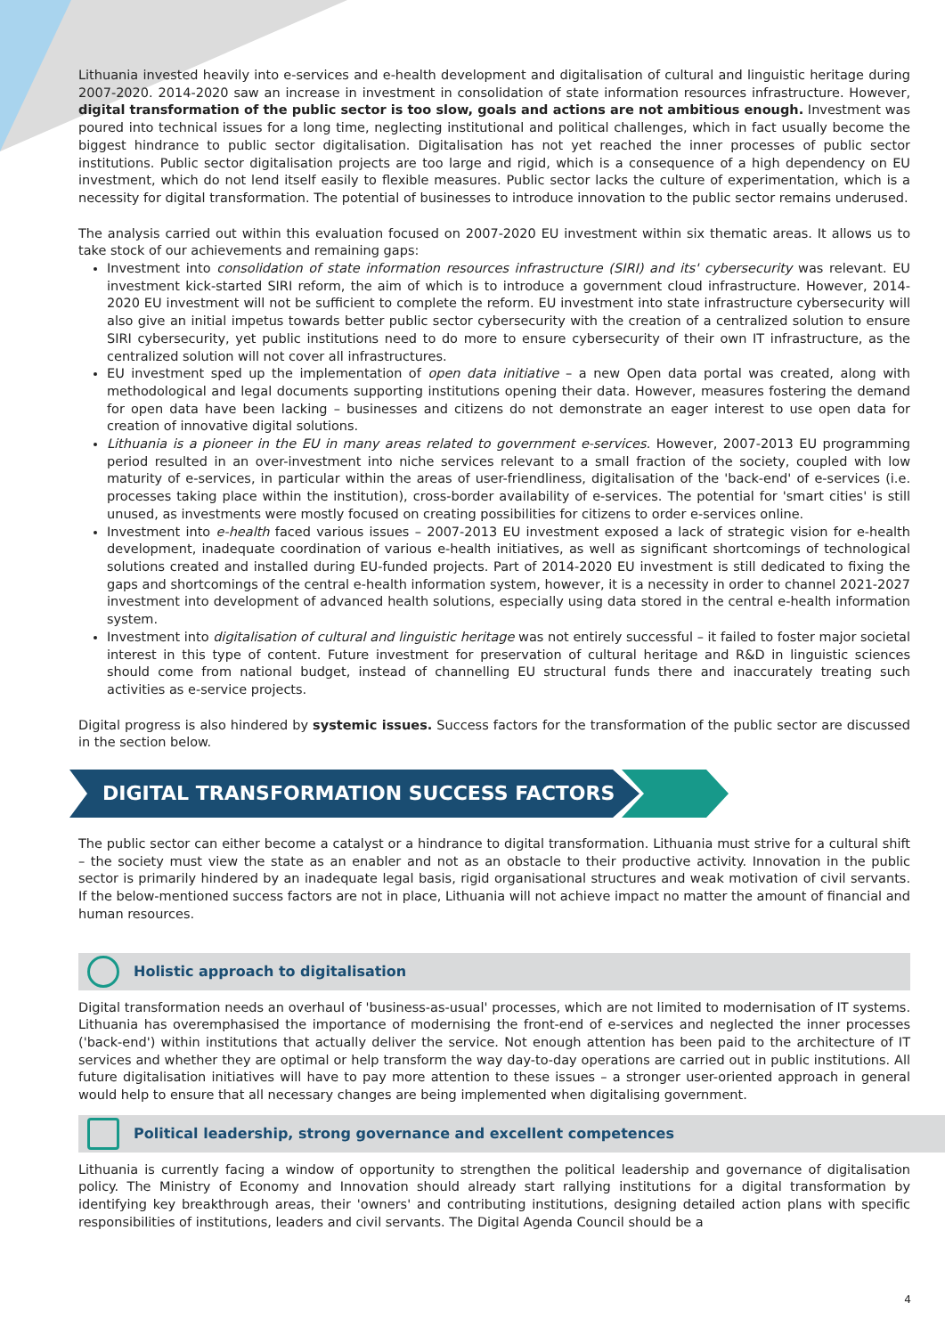Lithuania invested heavily into e-services and e-health development and digitalisation of cultural and linguistic heritage during 2007-2020. 2014-2020 saw an increase in investment in consolidation of state information resources infrastructure. However, digital transformation of the public sector is too slow, goals and actions are not ambitious enough. Investment was poured into technical issues for a long time, neglecting institutional and political challenges, which in fact usually become the biggest hindrance to public sector digitalisation. Digitalisation has not yet reached the inner processes of public sector institutions. Public sector digitalisation projects are too large and rigid, which is a consequence of a high dependency on EU investment, which do not lend itself easily to flexible measures. Public sector lacks the culture of experimentation, which is a necessity for digital transformation. The potential of businesses to introduce innovation to the public sector remains underused.
The analysis carried out within this evaluation focused on 2007-2020 EU investment within six thematic areas. It allows us to take stock of our achievements and remaining gaps:
Investment into consolidation of state information resources infrastructure (SIRI) and its' cybersecurity was relevant. EU investment kick-started SIRI reform, the aim of which is to introduce a government cloud infrastructure. However, 2014-2020 EU investment will not be sufficient to complete the reform. EU investment into state infrastructure cybersecurity will also give an initial impetus towards better public sector cybersecurity with the creation of a centralized solution to ensure SIRI cybersecurity, yet public institutions need to do more to ensure cybersecurity of their own IT infrastructure, as the centralized solution will not cover all infrastructures.
EU investment sped up the implementation of open data initiative – a new Open data portal was created, along with methodological and legal documents supporting institutions opening their data. However, measures fostering the demand for open data have been lacking – businesses and citizens do not demonstrate an eager interest to use open data for creation of innovative digital solutions.
Lithuania is a pioneer in the EU in many areas related to government e-services. However, 2007-2013 EU programming period resulted in an over-investment into niche services relevant to a small fraction of the society, coupled with low maturity of e-services, in particular within the areas of user-friendliness, digitalisation of the 'back-end' of e-services (i.e. processes taking place within the institution), cross-border availability of e-services. The potential for 'smart cities' is still unused, as investments were mostly focused on creating possibilities for citizens to order e-services online.
Investment into e-health faced various issues – 2007-2013 EU investment exposed a lack of strategic vision for e-health development, inadequate coordination of various e-health initiatives, as well as significant shortcomings of technological solutions created and installed during EU-funded projects. Part of 2014-2020 EU investment is still dedicated to fixing the gaps and shortcomings of the central e-health information system, however, it is a necessity in order to channel 2021-2027 investment into development of advanced health solutions, especially using data stored in the central e-health information system.
Investment into digitalisation of cultural and linguistic heritage was not entirely successful – it failed to foster major societal interest in this type of content. Future investment for preservation of cultural heritage and R&D in linguistic sciences should come from national budget, instead of channelling EU structural funds there and inaccurately treating such activities as e-service projects.
Digital progress is also hindered by systemic issues. Success factors for the transformation of the public sector are discussed in the section below.
DIGITAL TRANSFORMATION SUCCESS FACTORS
The public sector can either become a catalyst or a hindrance to digital transformation. Lithuania must strive for a cultural shift – the society must view the state as an enabler and not as an obstacle to their productive activity. Innovation in the public sector is primarily hindered by an inadequate legal basis, rigid organisational structures and weak motivation of civil servants. If the below-mentioned success factors are not in place, Lithuania will not achieve impact no matter the amount of financial and human resources.
Holistic approach to digitalisation
Digital transformation needs an overhaul of 'business-as-usual' processes, which are not limited to modernisation of IT systems. Lithuania has overemphasised the importance of modernising the front-end of e-services and neglected the inner processes ('back-end') within institutions that actually deliver the service. Not enough attention has been paid to the architecture of IT services and whether they are optimal or help transform the way day-to-day operations are carried out in public institutions. All future digitalisation initiatives will have to pay more attention to these issues – a stronger user-oriented approach in general would help to ensure that all necessary changes are being implemented when digitalising government.
Political leadership, strong governance and excellent competences
Lithuania is currently facing a window of opportunity to strengthen the political leadership and governance of digitalisation policy. The Ministry of Economy and Innovation should already start rallying institutions for a digital transformation by identifying key breakthrough areas, their 'owners' and contributing institutions, designing detailed action plans with specific responsibilities of institutions, leaders and civil servants. The Digital Agenda Council should be a
4